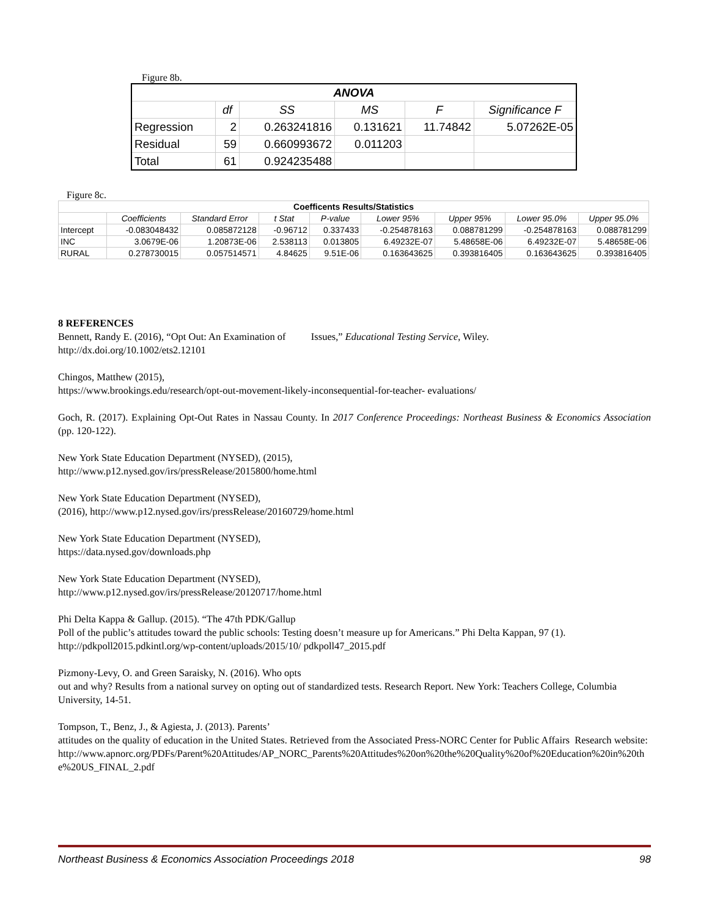Figure 8b.
| ANOVA | | | | | |
| | df | SS | MS | F | Significance F |
| Regression | 2 | 0.263241816 | 0.131621 | 11.74842 | 5.07262E-05 |
| Residual | 59 | 0.660993672 | 0.011203 | | |
| Total | 61 | 0.924235488 | | | |
Figure 8c.
| Coefficents Results/Statistics | | | | | | | | |
| | Coefficients | Standard Error | t Stat | P-value | Lower 95% | Upper 95% | Lower 95.0% | Upper 95.0% |
| Intercept | -0.083048432 | 0.085872128 | -0.96712 | 0.337433 | -0.254878163 | 0.088781299 | -0.254878163 | 0.088781299 |
| INC | 3.0679E-06 | 1.20873E-06 | 2.538113 | 0.013805 | 6.49232E-07 | 5.48658E-06 | 6.49232E-07 | 5.48658E-06 |
| RURAL | 0.278730015 | 0.057514571 | 4.84625 | 9.51E-06 | 0.163643625 | 0.393816405 | 0.163643625 | 0.393816405 |
8 REFERENCES
Bennett, Randy E. (2016), “Opt Out: An Examination of Issues,” Educational Testing Service, Wiley.
http://dx.doi.org/10.1002/ets2.12101
Chingos, Matthew (2015),
https://www.brookings.edu/research/opt-out-movement-likely-inconsequential-for-teacher- evaluations/
Goch, R. (2017). Explaining Opt-Out Rates in Nassau County. In 2017 Conference Proceedings: Northeast Business & Economics Association (pp. 120-122).
New York State Education Department (NYSED), (2015),
http://www.p12.nysed.gov/irs/pressRelease/2015800/home.html
New York State Education Department (NYSED),
(2016), http://www.p12.nysed.gov/irs/pressRelease/20160729/home.html
New York State Education Department (NYSED),
https://data.nysed.gov/downloads.php
New York State Education Department (NYSED),
http://www.p12.nysed.gov/irs/pressRelease/20120717/home.html
Phi Delta Kappa & Gallup. (2015). “The 47th PDK/Gallup
Poll of the public’s attitudes toward the public schools: Testing doesn’t measure up for Americans.” Phi Delta Kappan, 97 (1). http://pdkpoll2015.pdkintl.org/wp-content/uploads/2015/10/ pdkpoll47_2015.pdf
Pizmony-Levy, O. and Green Saraisky, N. (2016). Who opts
out and why? Results from a national survey on opting out of standardized tests. Research Report. New York: Teachers College, Columbia University, 14-51.
Tompson, T., Benz, J., & Agiesta, J. (2013). Parents’
attitudes on the quality of education in the United States. Retrieved from the Associated Press-NORC Center for Public Affairs Research website:
http://www.apnorc.org/PDFs/Parent%20Attitudes/AP_NORC_Parents%20Attitudes%20on%20the%20Quality%20of%20Education%20in%20the%20US_FINAL_2.pdf
Northeast Business & Economics Association Proceedings 2018 98